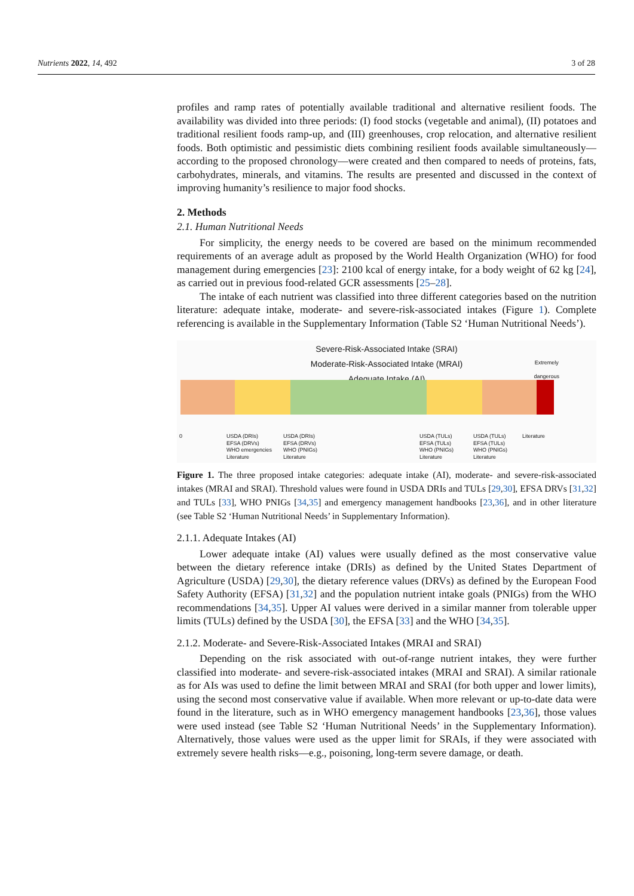Nutrients 2022, 14, 492 3 of 28
profiles and ramp rates of potentially available traditional and alternative resilient foods. The availability was divided into three periods: (I) food stocks (vegetable and animal), (II) potatoes and traditional resilient foods ramp-up, and (III) greenhouses, crop relocation, and alternative resilient foods. Both optimistic and pessimistic diets combining resilient foods available simultaneously—according to the proposed chronology—were created and then compared to needs of proteins, fats, carbohydrates, minerals, and vitamins. The results are presented and discussed in the context of improving humanity’s resilience to major food shocks.
2. Methods
2.1. Human Nutritional Needs
For simplicity, the energy needs to be covered are based on the minimum recommended requirements of an average adult as proposed by the World Health Organization (WHO) for food management during emergencies [23]: 2100 kcal of energy intake, for a body weight of 62 kg [24], as carried out in previous food-related GCR assessments [25–28].
The intake of each nutrient was classified into three different categories based on the nutrition literature: adequate intake, moderate- and severe-risk-associated intakes (Figure 1). Complete referencing is available in the Supplementary Information (Table S2 ‘Human Nutritional Needs’).
Severe-Risk-Associated Intake (SRAI)
Moderate-Risk-Associated Intake (MRAI)
Adequate Intake (AI)
Extremely
dangerous
0
USDA (DRIs)
EFSA (DRVs)
WHO emergencies
Literature
USDA (DRIs)
EFSA (DRVs)
WHO (PNIGs)
Literature
USDA (TULs)
EFSA (TULs)
WHO (PNIGs)
Literature
USDA (TULs)
EFSA (TULs)
WHO (PNIGs)
Literature
Literature
Figure 1. The three proposed intake categories: adequate intake (AI), moderate- and severe-risk-associated intakes (MRAI and SRAI). Threshold values were found in USDA DRIs and TULs [29,30], EFSA DRVs [31,32] and TULs [33], WHO PNIGs [34,35] and emergency management handbooks [23,36], and in other literature (see Table S2 ‘Human Nutritional Needs’ in Supplementary Information).
2.1.1. Adequate Intakes (AI)
Lower adequate intake (AI) values were usually defined as the most conservative value between the dietary reference intake (DRIs) as defined by the United States Department of Agriculture (USDA) [29,30], the dietary reference values (DRVs) as defined by the European Food Safety Authority (EFSA) [31,32] and the population nutrient intake goals (PNIGs) from the WHO recommendations [34,35]. Upper AI values were derived in a similar manner from tolerable upper limits (TULs) defined by the USDA [30], the EFSA [33] and the WHO [34,35].
2.1.2. Moderate- and Severe-Risk-Associated Intakes (MRAI and SRAI)
Depending on the risk associated with out-of-range nutrient intakes, they were further classified into moderate- and severe-risk-associated intakes (MRAI and SRAI). A similar rationale as for AIs was used to define the limit between MRAI and SRAI (for both upper and lower limits), using the second most conservative value if available. When more relevant or up-to-date data were found in the literature, such as in WHO emergency management handbooks [23,36], those values were used instead (see Table S2 ‘Human Nutritional Needs’ in the Supplementary Information). Alternatively, those values were used as the upper limit for SRAIs, if they were associated with extremely severe health risks—e.g., poisoning, long-term severe damage, or death.